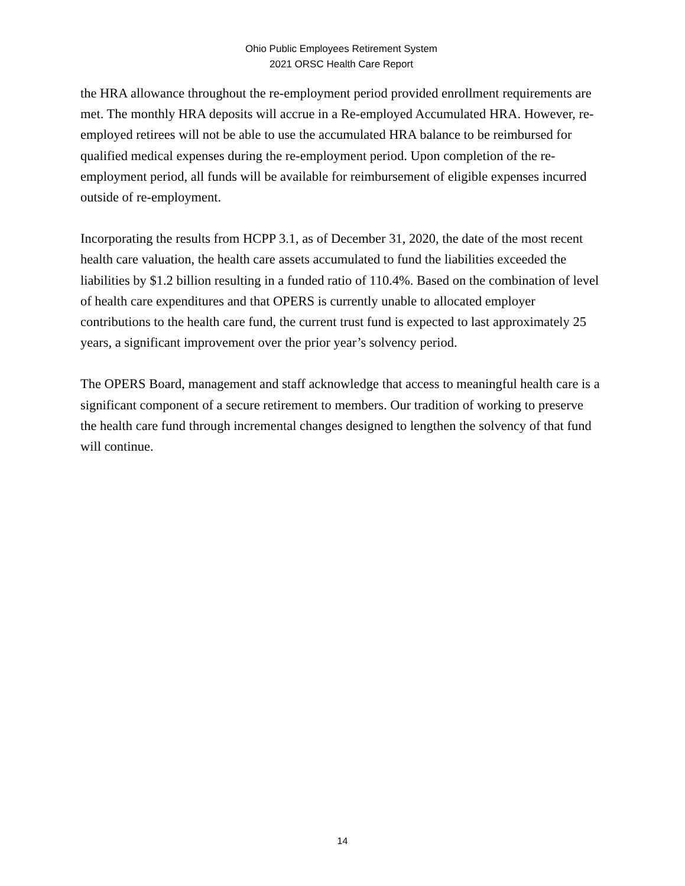Ohio Public Employees Retirement System
2021 ORSC Health Care Report
the HRA allowance throughout the re-employment period provided enrollment requirements are met. The monthly HRA deposits will accrue in a Re-employed Accumulated HRA. However, re-employed retirees will not be able to use the accumulated HRA balance to be reimbursed for qualified medical expenses during the re-employment period. Upon completion of the re-employment period, all funds will be available for reimbursement of eligible expenses incurred outside of re-employment.
Incorporating the results from HCPP 3.1, as of December 31, 2020, the date of the most recent health care valuation, the health care assets accumulated to fund the liabilities exceeded the liabilities by $1.2 billion resulting in a funded ratio of 110.4%. Based on the combination of level of health care expenditures and that OPERS is currently unable to allocated employer contributions to the health care fund, the current trust fund is expected to last approximately 25 years, a significant improvement over the prior year’s solvency period.
The OPERS Board, management and staff acknowledge that access to meaningful health care is a significant component of a secure retirement to members. Our tradition of working to preserve the health care fund through incremental changes designed to lengthen the solvency of that fund will continue.
14